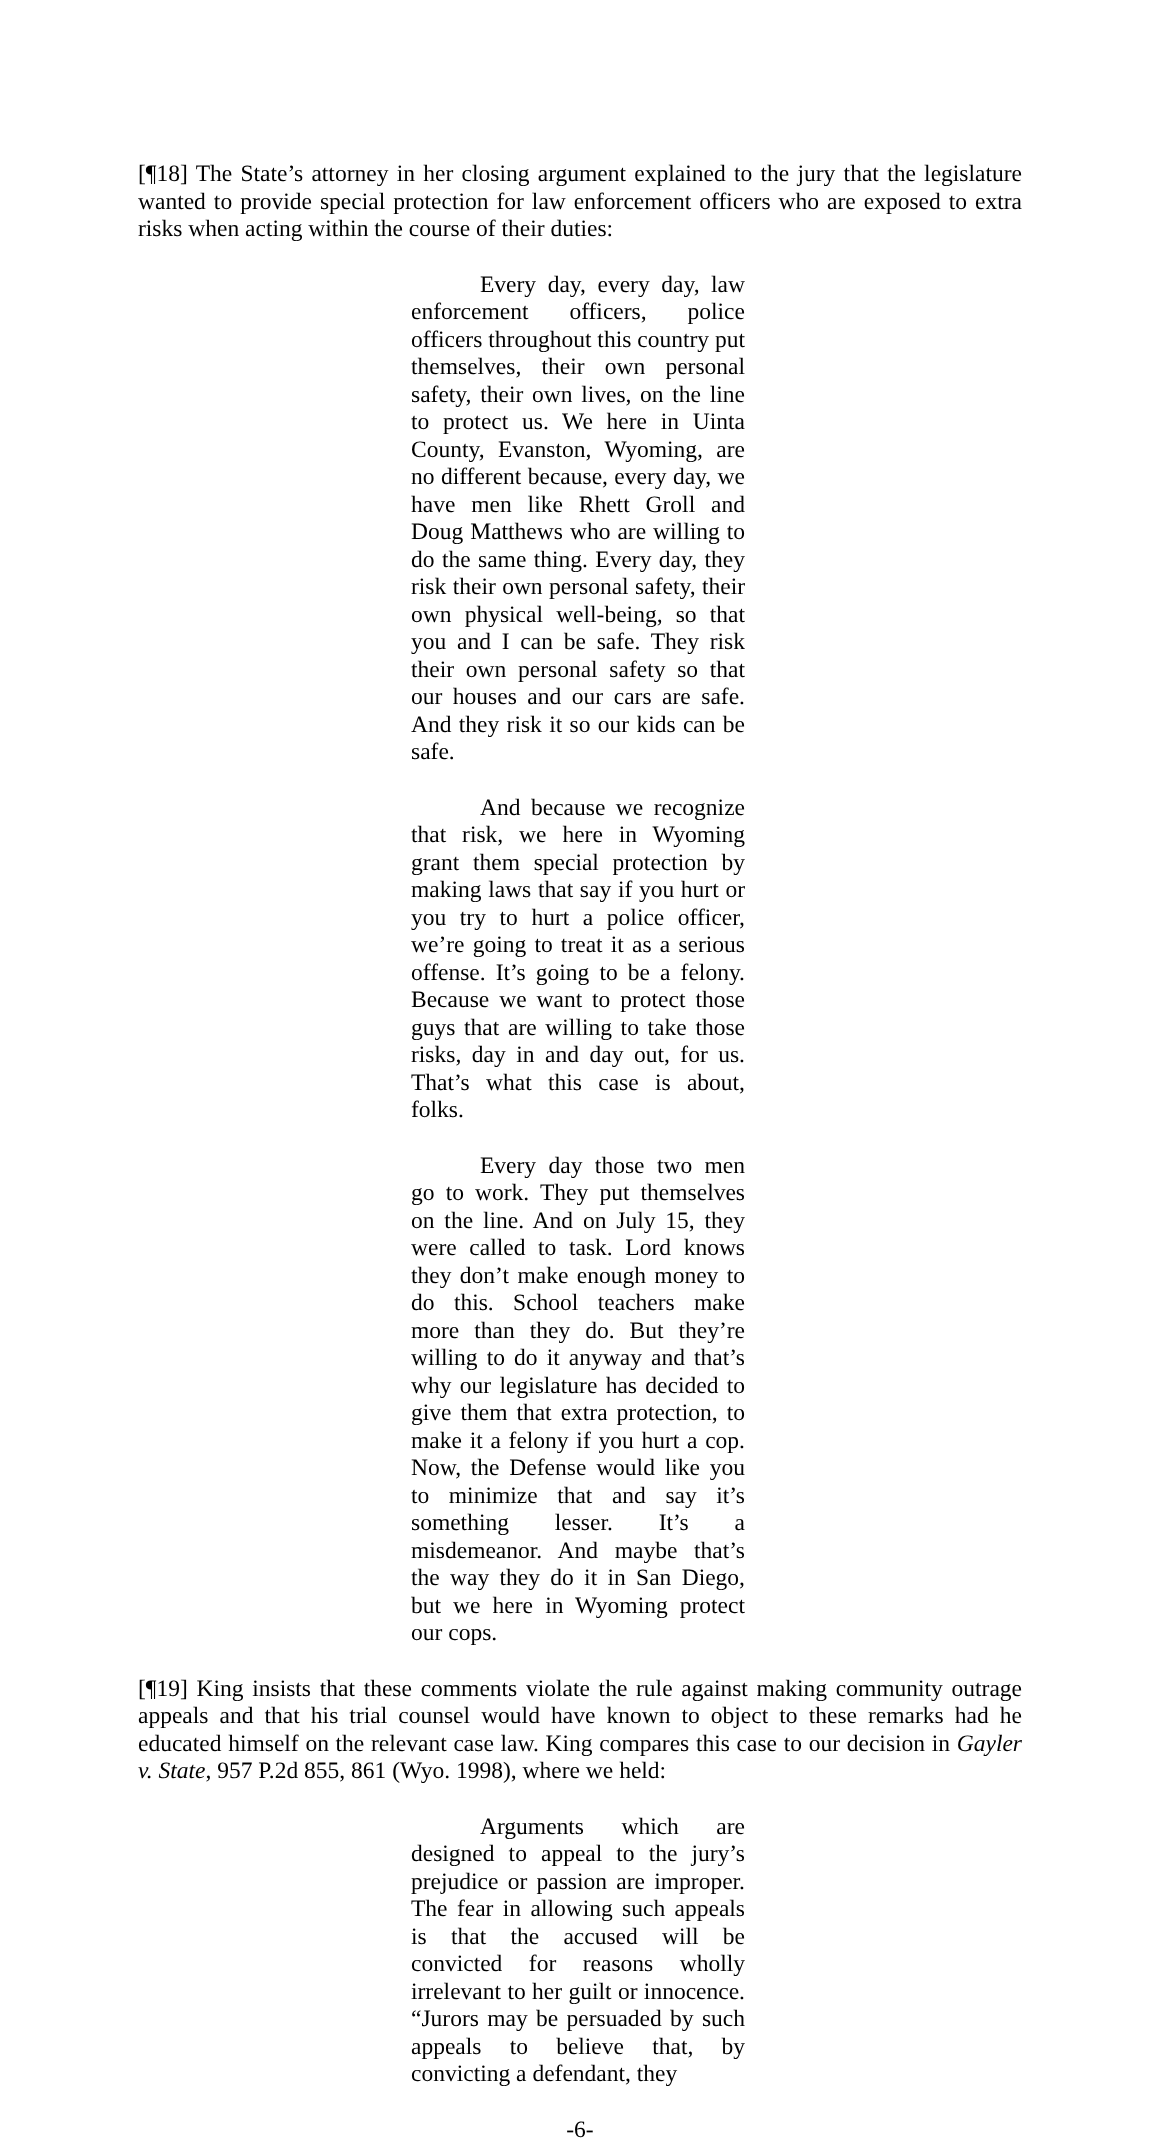[¶18] The State’s attorney in her closing argument explained to the jury that the legislature wanted to provide special protection for law enforcement officers who are exposed to extra risks when acting within the course of their duties:
Every day, every day, law enforcement officers, police officers throughout this country put themselves, their own personal safety, their own lives, on the line to protect us. We here in Uinta County, Evanston, Wyoming, are no different because, every day, we have men like Rhett Groll and Doug Matthews who are willing to do the same thing. Every day, they risk their own personal safety, their own physical well-being, so that you and I can be safe. They risk their own personal safety so that our houses and our cars are safe. And they risk it so our kids can be safe.
And because we recognize that risk, we here in Wyoming grant them special protection by making laws that say if you hurt or you try to hurt a police officer, we’re going to treat it as a serious offense. It’s going to be a felony. Because we want to protect those guys that are willing to take those risks, day in and day out, for us. That’s what this case is about, folks.
Every day those two men go to work. They put themselves on the line. And on July 15, they were called to task. Lord knows they don’t make enough money to do this. School teachers make more than they do. But they’re willing to do it anyway and that’s why our legislature has decided to give them that extra protection, to make it a felony if you hurt a cop. Now, the Defense would like you to minimize that and say it’s something lesser. It’s a misdemeanor. And maybe that’s the way they do it in San Diego, but we here in Wyoming protect our cops.
[¶19] King insists that these comments violate the rule against making community outrage appeals and that his trial counsel would have known to object to these remarks had he educated himself on the relevant case law. King compares this case to our decision in Gayler v. State, 957 P.2d 855, 861 (Wyo. 1998), where we held:
Arguments which are designed to appeal to the jury’s prejudice or passion are improper. The fear in allowing such appeals is that the accused will be convicted for reasons wholly irrelevant to her guilt or innocence. “Jurors may be persuaded by such appeals to believe that, by convicting a defendant, they
-6-